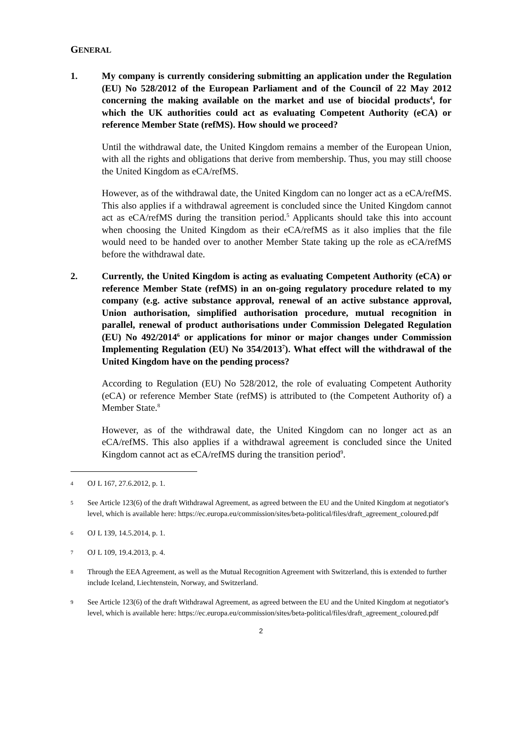GENERAL
1. My company is currently considering submitting an application under the Regulation (EU) No 528/2012 of the European Parliament and of the Council of 22 May 2012 concerning the making available on the market and use of biocidal products<sup>4</sup>, for which the UK authorities could act as evaluating Competent Authority (eCA) or reference Member State (refMS). How should we proceed?
Until the withdrawal date, the United Kingdom remains a member of the European Union, with all the rights and obligations that derive from membership. Thus, you may still choose the United Kingdom as eCA/refMS.
However, as of the withdrawal date, the United Kingdom can no longer act as a eCA/refMS. This also applies if a withdrawal agreement is concluded since the United Kingdom cannot act as eCA/refMS during the transition period.<sup>5</sup> Applicants should take this into account when choosing the United Kingdom as their eCA/refMS as it also implies that the file would need to be handed over to another Member State taking up the role as eCA/refMS before the withdrawal date.
2. Currently, the United Kingdom is acting as evaluating Competent Authority (eCA) or reference Member State (refMS) in an on-going regulatory procedure related to my company (e.g. active substance approval, renewal of an active substance approval, Union authorisation, simplified authorisation procedure, mutual recognition in parallel, renewal of product authorisations under Commission Delegated Regulation (EU) No 492/2014<sup>6</sup> or applications for minor or major changes under Commission Implementing Regulation (EU) No 354/2013<sup>7</sup>). What effect will the withdrawal of the United Kingdom have on the pending process?
According to Regulation (EU) No 528/2012, the role of evaluating Competent Authority (eCA) or reference Member State (refMS) is attributed to (the Competent Authority of) a Member State.<sup>8</sup>
However, as of the withdrawal date, the United Kingdom can no longer act as an eCA/refMS. This also applies if a withdrawal agreement is concluded since the United Kingdom cannot act as eCA/refMS during the transition period<sup>9</sup>.
4 OJ L 167, 27.6.2012, p. 1.
5 See Article 123(6) of the draft Withdrawal Agreement, as agreed between the EU and the United Kingdom at negotiator's level, which is available here: https://ec.europa.eu/commission/sites/beta-political/files/draft_agreement_coloured.pdf
6 OJ L 139, 14.5.2014, p. 1.
7 OJ L 109, 19.4.2013, p. 4.
8 Through the EEA Agreement, as well as the Mutual Recognition Agreement with Switzerland, this is extended to further include Iceland, Liechtenstein, Norway, and Switzerland.
9 See Article 123(6) of the draft Withdrawal Agreement, as agreed between the EU and the United Kingdom at negotiator's level, which is available here: https://ec.europa.eu/commission/sites/beta-political/files/draft_agreement_coloured.pdf
2